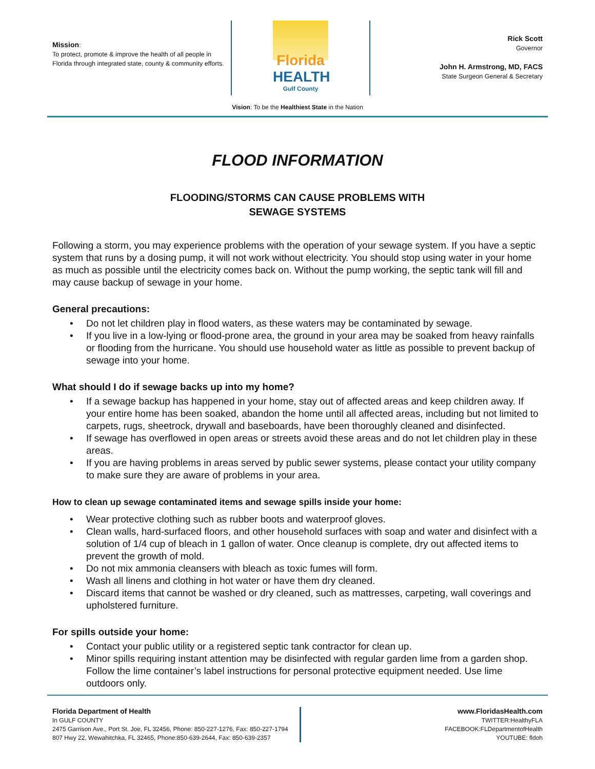Mission:
To protect, promote & improve the health of all people in Florida through integrated state, county & community efforts.
Florida
HEALTH
Gulf County
Rick Scott
Governor
John H. Armstrong, MD, FACS
State Surgeon General & Secretary
Vision: To be the Healthiest State in the Nation
FLOOD INFORMATION
FLOODING/STORMS CAN CAUSE PROBLEMS WITH
SEWAGE SYSTEMS
Following a storm, you may experience problems with the operation of your sewage system. If you have a septic system that runs by a dosing pump, it will not work without electricity. You should stop using water in your home as much as possible until the electricity comes back on. Without the pump working, the septic tank will fill and may cause backup of sewage in your home.
General precautions:
• Do not let children play in flood waters, as these waters may be contaminated by sewage.
• If you live in a low-lying or flood-prone area, the ground in your area may be soaked from heavy rainfalls or flooding from the hurricane. You should use household water as little as possible to prevent backup of sewage into your home.
What should I do if sewage backs up into my home?
• If a sewage backup has happened in your home, stay out of affected areas and keep children away. If your entire home has been soaked, abandon the home until all affected areas, including but not limited to carpets, rugs, sheetrock, drywall and baseboards, have been thoroughly cleaned and disinfected.
• If sewage has overflowed in open areas or streets avoid these areas and do not let children play in these areas.
• If you are having problems in areas served by public sewer systems, please contact your utility company to make sure they are aware of problems in your area.
How to clean up sewage contaminated items and sewage spills inside your home:
• Wear protective clothing such as rubber boots and waterproof gloves.
• Clean walls, hard-surfaced floors, and other household surfaces with soap and water and disinfect with a solution of 1/4 cup of bleach in 1 gallon of water. Once cleanup is complete, dry out affected items to prevent the growth of mold.
• Do not mix ammonia cleansers with bleach as toxic fumes will form.
• Wash all linens and clothing in hot water or have them dry cleaned.
• Discard items that cannot be washed or dry cleaned, such as mattresses, carpeting, wall coverings and upholstered furniture.
For spills outside your home:
• Contact your public utility or a registered septic tank contractor for clean up.
• Minor spills requiring instant attention may be disinfected with regular garden lime from a garden shop. Follow the lime container’s label instructions for personal protective equipment needed. Use lime outdoors only.
Florida Department of Health
In GULF COUNTY
2475 Garrison Ave., Port St. Joe, FL 32456, Phone: 850-227-1276, Fax: 850-227-1794
807 Hwy 22, Wewahitchka, FL 32465, Phone:850-639-2644, Fax: 850-639-2357
www.FloridasHealth.com
TWITTER:HealthyFLA
FACEBOOK:FLDepartmentofHealth
YOUTUBE: fldoh